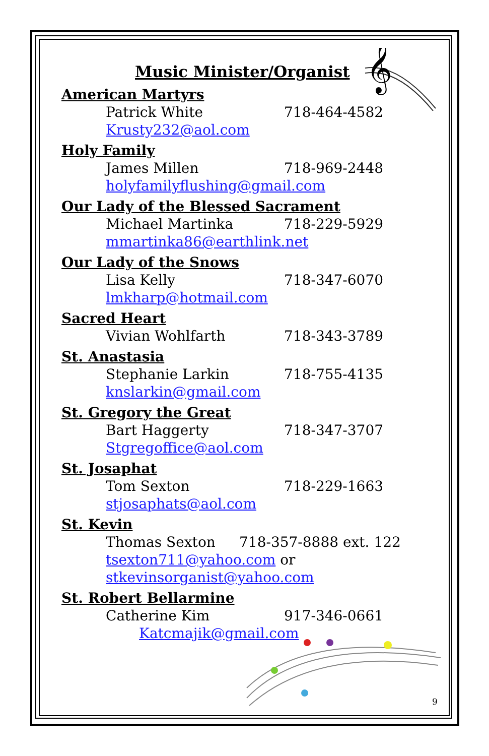𝄞
Music Minister/Organist
American Martyrs
Patrick White 718-464-4582
Krusty232@aol.com
Holy Family
James Millen 718-969-2448
holyfamilyflushing@gmail.com
Our Lady of the Blessed Sacrament
Michael Martinka 718-229-5929
mmartinka86@earthlink.net
Our Lady of the Snows
Lisa Kelly 718-347-6070
lmkharp@hotmail.com
Sacred Heart
Vivian Wohlfarth 718-343-3789
St. Anastasia
Stephanie Larkin 718-755-4135
knslarkin@gmail.com
St. Gregory the Great
Bart Haggerty 718-347-3707
Stgregoffice@aol.com
St. Josaphat
Tom Sexton 718-229-1663
stjosaphats@aol.com
St. Kevin
Thomas Sexton 718-357-8888 ext. 122
tsexton711@yahoo.com or
stkevinsorganist@yahoo.com
St. Robert Bellarmine
Catherine Kim 917-346-0661
Katcmajik@gmail.com
9